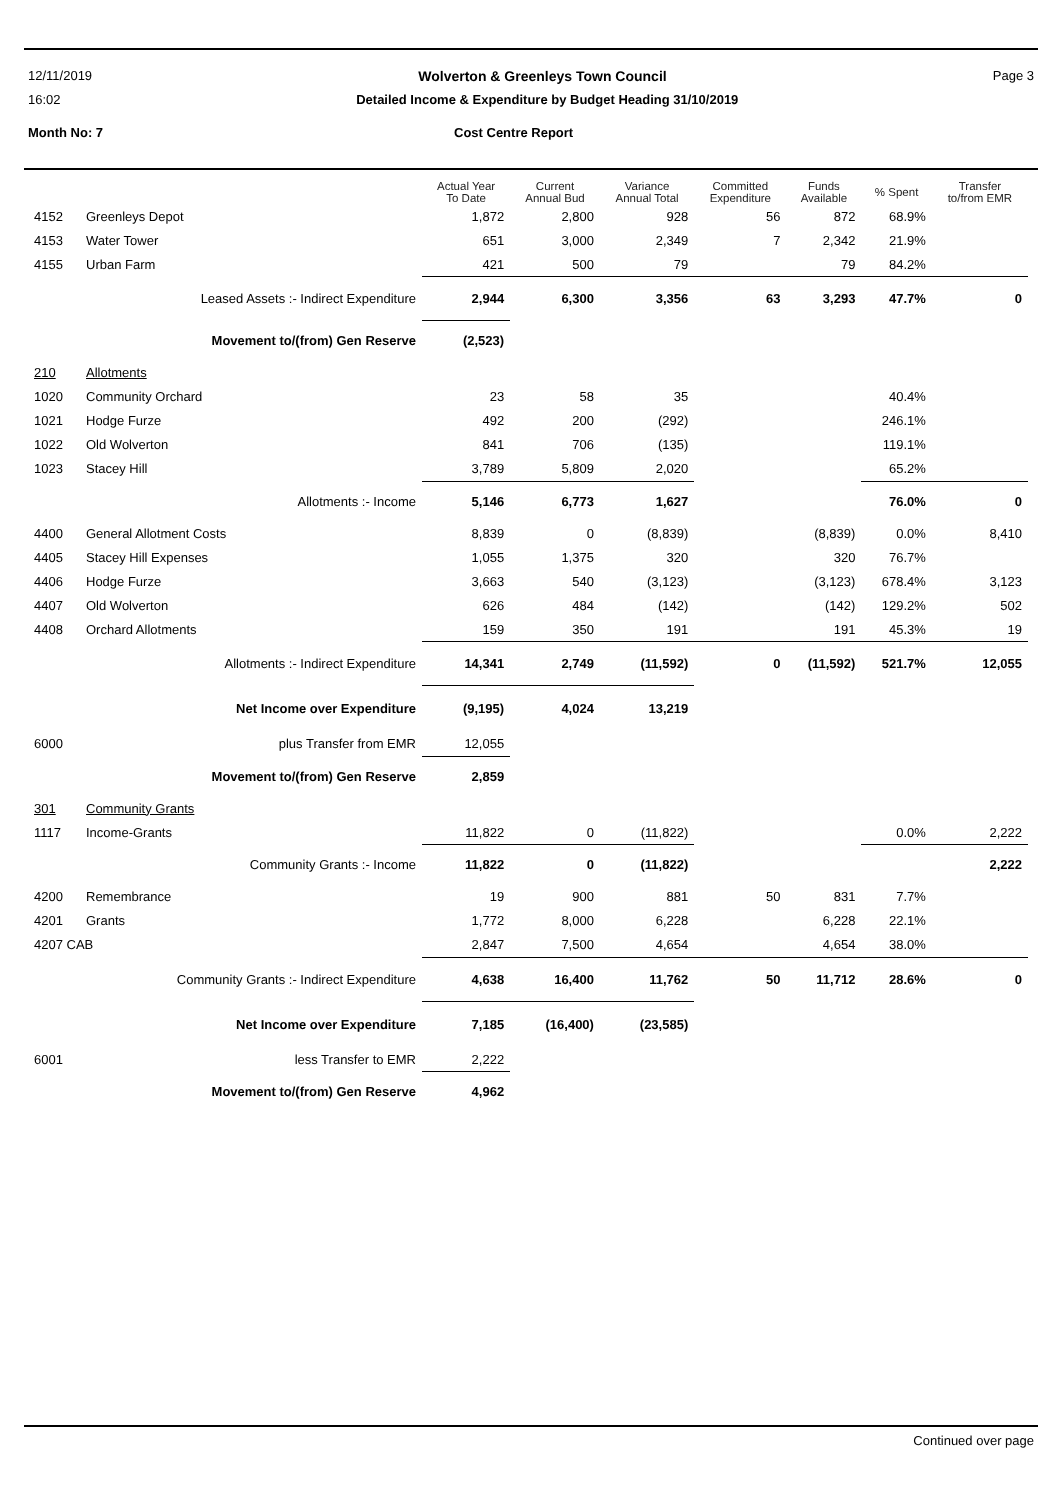12/11/2019 Wolverton & Greenleys Town Council Page 3
16:02 Detailed Income & Expenditure by Budget Heading 31/10/2019
Month No: 7 Cost Centre Report
| | | Actual Year To Date | Current Annual Bud | Variance Annual Total | Committed Expenditure | Funds Available | % Spent | Transfer to/from EMR |
| --- | --- | --- | --- | --- | --- | --- | --- | --- |
| 4152 | Greenleys Depot | 1,872 | 2,800 | 928 | 56 | 872 | 68.9% | |
| 4153 | Water Tower | 651 | 3,000 | 2,349 | 7 | 2,342 | 21.9% | |
| 4155 | Urban Farm | 421 | 500 | 79 | | 79 | 84.2% | |
| | Leased Assets :- Indirect Expenditure | 2,944 | 6,300 | 3,356 | 63 | 3,293 | 47.7% | 0 |
| | Movement to/(from) Gen Reserve | (2,523) | | | | | | |
| 210 | Allotments | | | | | | | |
| 1020 | Community Orchard | 23 | 58 | 35 | | | 40.4% | |
| 1021 | Hodge Furze | 492 | 200 | (292) | | | 246.1% | |
| 1022 | Old Wolverton | 841 | 706 | (135) | | | 119.1% | |
| 1023 | Stacey Hill | 3,789 | 5,809 | 2,020 | | | 65.2% | |
| | Allotments :- Income | 5,146 | 6,773 | 1,627 | | | 76.0% | 0 |
| 4400 | General Allotment Costs | 8,839 | 0 | (8,839) | | (8,839) | 0.0% | 8,410 |
| 4405 | Stacey Hill Expenses | 1,055 | 1,375 | 320 | | 320 | 76.7% | |
| 4406 | Hodge Furze | 3,663 | 540 | (3,123) | | (3,123) | 678.4% | 3,123 |
| 4407 | Old Wolverton | 626 | 484 | (142) | | (142) | 129.2% | 502 |
| 4408 | Orchard Allotments | 159 | 350 | 191 | | 191 | 45.3% | 19 |
| | Allotments :- Indirect Expenditure | 14,341 | 2,749 | (11,592) | 0 | (11,592) | 521.7% | 12,055 |
| | Net Income over Expenditure | (9,195) | 4,024 | 13,219 | | | | |
| 6000 | plus Transfer from EMR | 12,055 | | | | | | |
| | Movement to/(from) Gen Reserve | 2,859 | | | | | | |
| 301 | Community Grants | | | | | | | |
| 1117 | Income-Grants | 11,822 | 0 | (11,822) | | | 0.0% | 2,222 |
| | Community Grants :- Income | 11,822 | 0 | (11,822) | | | | 2,222 |
| 4200 | Remembrance | 19 | 900 | 881 | 50 | 831 | 7.7% | |
| 4201 | Grants | 1,772 | 8,000 | 6,228 | | 6,228 | 22.1% | |
| 4207 CAB | | 2,847 | 7,500 | 4,654 | | 4,654 | 38.0% | |
| | Community Grants :- Indirect Expenditure | 4,638 | 16,400 | 11,762 | 50 | 11,712 | 28.6% | 0 |
| | Net Income over Expenditure | 7,185 | (16,400) | (23,585) | | | | |
| 6001 | less Transfer to EMR | 2,222 | | | | | | |
| | Movement to/(from) Gen Reserve | 4,962 | | | | | | |
Continued over page